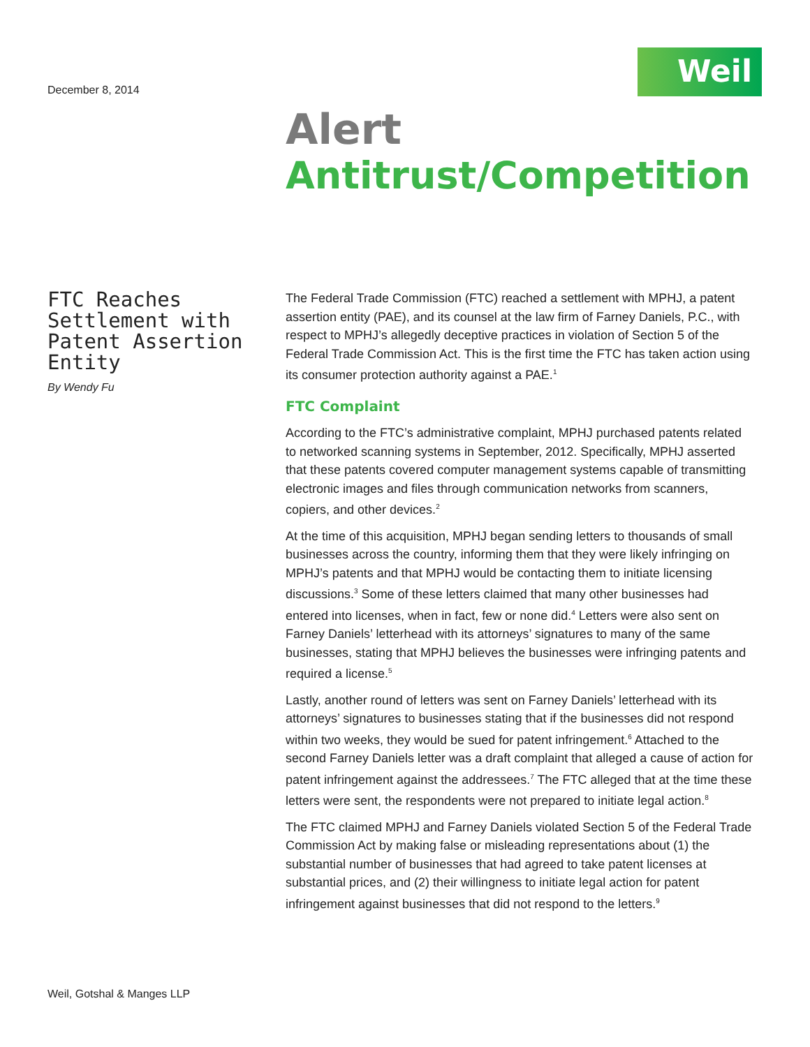December 8, 2014
Weil
Alert
Antitrust/Competition
FTC Reaches Settlement with Patent Assertion Entity
By Wendy Fu
The Federal Trade Commission (FTC) reached a settlement with MPHJ, a patent assertion entity (PAE), and its counsel at the law firm of Farney Daniels, P.C., with respect to MPHJ’s allegedly deceptive practices in violation of Section 5 of the Federal Trade Commission Act. This is the first time the FTC has taken action using its consumer protection authority against a PAE.<sup>1</sup>
FTC Complaint
According to the FTC’s administrative complaint, MPHJ purchased patents related to networked scanning systems in September, 2012. Specifically, MPHJ asserted that these patents covered computer management systems capable of transmitting electronic images and files through communication networks from scanners, copiers, and other devices.<sup>2</sup>
At the time of this acquisition, MPHJ began sending letters to thousands of small businesses across the country, informing them that they were likely infringing on MPHJ’s patents and that MPHJ would be contacting them to initiate licensing discussions.<sup>3</sup> Some of these letters claimed that many other businesses had entered into licenses, when in fact, few or none did.<sup>4</sup> Letters were also sent on Farney Daniels’ letterhead with its attorneys’ signatures to many of the same businesses, stating that MPHJ believes the businesses were infringing patents and required a license.<sup>5</sup>
Lastly, another round of letters was sent on Farney Daniels’ letterhead with its attorneys’ signatures to businesses stating that if the businesses did not respond within two weeks, they would be sued for patent infringement.<sup>6</sup> Attached to the second Farney Daniels letter was a draft complaint that alleged a cause of action for patent infringement against the addressees.<sup>7</sup> The FTC alleged that at the time these letters were sent, the respondents were not prepared to initiate legal action.<sup>8</sup>
The FTC claimed MPHJ and Farney Daniels violated Section 5 of the Federal Trade Commission Act by making false or misleading representations about (1) the substantial number of businesses that had agreed to take patent licenses at substantial prices, and (2) their willingness to initiate legal action for patent infringement against businesses that did not respond to the letters.<sup>9</sup>
Weil, Gotshal & Manges LLP